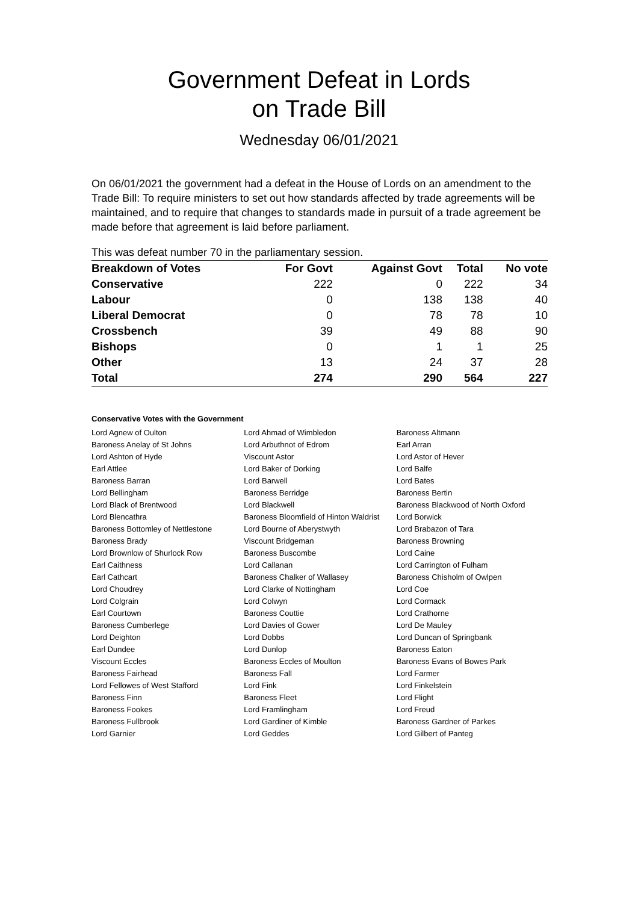Government Defeat in Lords
on Trade Bill
Wednesday 06/01/2021
On 06/01/2021 the government had a defeat in the House of Lords on an amendment to the Trade Bill: To require ministers to set out how standards affected by trade agreements will be maintained, and to require that changes to standards made in pursuit of a trade agreement be made before that agreement is laid before parliament.
This was defeat number 70 in the parliamentary session.
| Breakdown of Votes | For Govt | Against Govt | Total | No vote |
| --- | --- | --- | --- | --- |
| Conservative | 222 | 0 | 222 | 34 |
| Labour | 0 | 138 | 138 | 40 |
| Liberal Democrat | 0 | 78 | 78 | 10 |
| Crossbench | 39 | 49 | 88 | 90 |
| Bishops | 0 | 1 | 1 | 25 |
| Other | 13 | 24 | 37 | 28 |
| Total | 274 | 290 | 564 | 227 |
Conservative Votes with the Government
| Lord Agnew of Oulton | Lord Ahmad of Wimbledon | Baroness Altmann |
| Baroness Anelay of St Johns | Lord Arbuthnot of Edrom | Earl Arran |
| Lord Ashton of Hyde | Viscount Astor | Lord Astor of Hever |
| Earl Attlee | Lord Baker of Dorking | Lord Balfe |
| Baroness Barran | Lord Barwell | Lord Bates |
| Lord Bellingham | Baroness Berridge | Baroness Bertin |
| Lord Black of Brentwood | Lord Blackwell | Baroness Blackwood of North Oxford |
| Lord Blencathra | Baroness Bloomfield of Hinton Waldrist | Lord Borwick |
| Baroness Bottomley of Nettlestone | Lord Bourne of Aberystwyth | Lord Brabazon of Tara |
| Baroness Brady | Viscount Bridgeman | Baroness Browning |
| Lord Brownlow of Shurlock Row | Baroness Buscombe | Lord Caine |
| Earl Caithness | Lord Callanan | Lord Carrington of Fulham |
| Earl Cathcart | Baroness Chalker of Wallasey | Baroness Chisholm of Owlpen |
| Lord Choudrey | Lord Clarke of Nottingham | Lord Coe |
| Lord Colgrain | Lord Colwyn | Lord Cormack |
| Earl Courtown | Baroness Couttie | Lord Crathorne |
| Baroness Cumberlege | Lord Davies of Gower | Lord De Mauley |
| Lord Deighton | Lord Dobbs | Lord Duncan of Springbank |
| Earl Dundee | Lord Dunlop | Baroness Eaton |
| Viscount Eccles | Baroness Eccles of Moulton | Baroness Evans of Bowes Park |
| Baroness Fairhead | Baroness Fall | Lord Farmer |
| Lord Fellowes of West Stafford | Lord Fink | Lord Finkelstein |
| Baroness Finn | Baroness Fleet | Lord Flight |
| Baroness Fookes | Lord Framlingham | Lord Freud |
| Baroness Fullbrook | Lord Gardiner of Kimble | Baroness Gardner of Parkes |
| Lord Garnier | Lord Geddes | Lord Gilbert of Panteg |